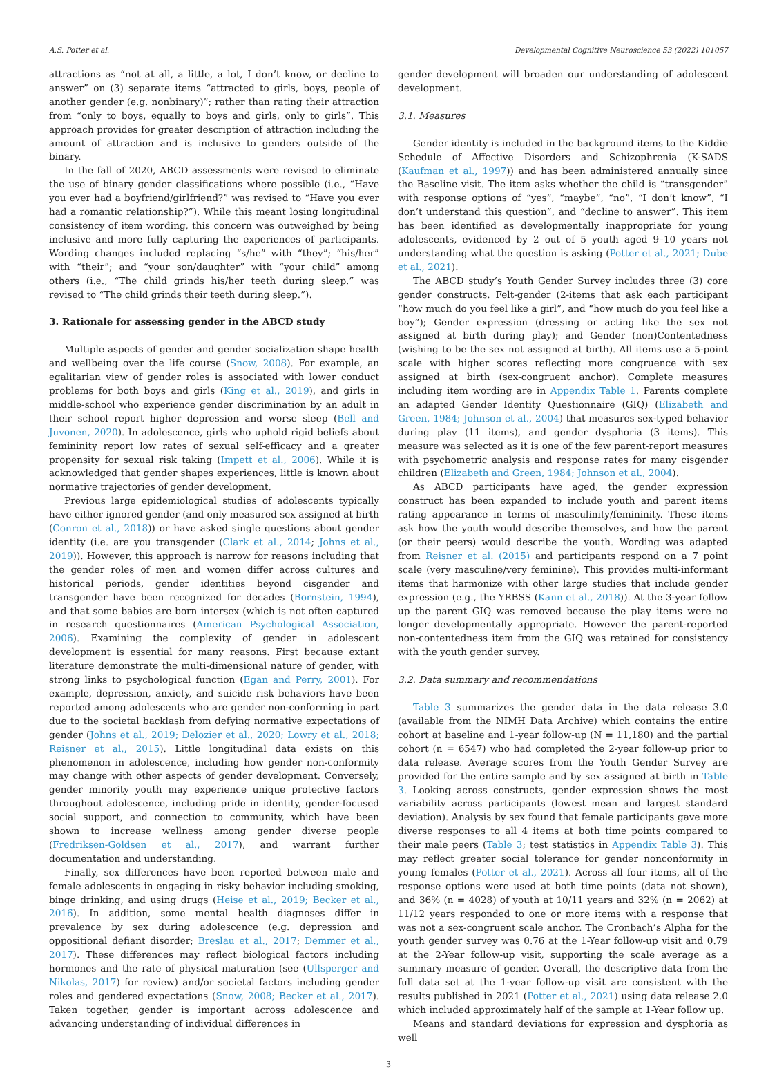A.S. Potter et al. Developmental Cognitive Neuroscience 53 (2022) 101057
attractions as “not at all, a little, a lot, I don’t know, or decline to answer” on (3) separate items “attracted to girls, boys, people of another gender (e.g. nonbinary)”; rather than rating their attraction from “only to boys, equally to boys and girls, only to girls”. This approach provides for greater description of attraction including the amount of attraction and is inclusive to genders outside of the binary.
In the fall of 2020, ABCD assessments were revised to eliminate the use of binary gender classifications where possible (i.e., “Have you ever had a boyfriend/girlfriend?” was revised to “Have you ever had a romantic relationship?”). While this meant losing longitudinal consistency of item wording, this concern was outweighed by being inclusive and more fully capturing the experiences of participants. Wording changes included replacing “s/he” with “they”; “his/her” with “their”; and “your son/daughter” with “your child” among others (i.e., “The child grinds his/her teeth during sleep.” was revised to “The child grinds their teeth during sleep.”).
3. Rationale for assessing gender in the ABCD study
Multiple aspects of gender and gender socialization shape health and wellbeing over the life course (Snow, 2008). For example, an egalitarian view of gender roles is associated with lower conduct problems for both boys and girls (King et al., 2019), and girls in middle-school who experience gender discrimination by an adult in their school report higher depression and worse sleep (Bell and Juvonen, 2020). In adolescence, girls who uphold rigid beliefs about femininity report low rates of sexual self-efficacy and a greater propensity for sexual risk taking (Impett et al., 2006). While it is acknowledged that gender shapes experiences, little is known about normative trajectories of gender development.
Previous large epidemiological studies of adolescents typically have either ignored gender (and only measured sex assigned at birth (Conron et al., 2018)) or have asked single questions about gender identity (i.e. are you transgender (Clark et al., 2014; Johns et al., 2019)). However, this approach is narrow for reasons including that the gender roles of men and women differ across cultures and historical periods, gender identities beyond cisgender and transgender have been recognized for decades (Bornstein, 1994), and that some babies are born intersex (which is not often captured in research questionnaires (American Psychological Association, 2006). Examining the complexity of gender in adolescent development is essential for many reasons. First because extant literature demonstrate the multi-dimensional nature of gender, with strong links to psychological function (Egan and Perry, 2001). For example, depression, anxiety, and suicide risk behaviors have been reported among adolescents who are gender non-conforming in part due to the societal backlash from defying normative expectations of gender (Johns et al., 2019; Delozier et al., 2020; Lowry et al., 2018; Reisner et al., 2015). Little longitudinal data exists on this phenomenon in adolescence, including how gender non-conformity may change with other aspects of gender development. Conversely, gender minority youth may experience unique protective factors throughout adolescence, including pride in identity, gender-focused social support, and connection to community, which have been shown to increase wellness among gender diverse people (Fredriksen-Goldsen et al., 2017), and warrant further documentation and understanding.
Finally, sex differences have been reported between male and female adolescents in engaging in risky behavior including smoking, binge drinking, and using drugs (Heise et al., 2019; Becker et al., 2016). In addition, some mental health diagnoses differ in prevalence by sex during adolescence (e.g. depression and oppositional defiant disorder; Breslau et al., 2017; Demmer et al., 2017). These differences may reflect biological factors including hormones and the rate of physical maturation (see (Ullsperger and Nikolas, 2017) for review) and/or societal factors including gender roles and gendered expectations (Snow, 2008; Becker et al., 2017). Taken together, gender is important across adolescence and advancing understanding of individual differences in
gender development will broaden our understanding of adolescent development.
3.1. Measures
Gender identity is included in the background items to the Kiddie Schedule of Affective Disorders and Schizophrenia (K-SADS (Kaufman et al., 1997)) and has been administered annually since the Baseline visit. The item asks whether the child is “transgender” with response options of “yes”, “maybe”, “no”, “I don’t know”, “I don’t understand this question”, and “decline to answer”. This item has been identified as developmentally inappropriate for young adolescents, evidenced by 2 out of 5 youth aged 9–10 years not understanding what the question is asking (Potter et al., 2021; Dube et al., 2021).
The ABCD study’s Youth Gender Survey includes three (3) core gender constructs. Felt-gender (2-items that ask each participant “how much do you feel like a girl”, and “how much do you feel like a boy”); Gender expression (dressing or acting like the sex not assigned at birth during play); and Gender (non)Contentedness (wishing to be the sex not assigned at birth). All items use a 5-point scale with higher scores reflecting more congruence with sex assigned at birth (sex-congruent anchor). Complete measures including item wording are in Appendix Table 1. Parents complete an adapted Gender Identity Questionnaire (GIQ) (Elizabeth and Green, 1984; Johnson et al., 2004) that measures sex-typed behavior during play (11 items), and gender dysphoria (3 items). This measure was selected as it is one of the few parent-report measures with psychometric analysis and response rates for many cisgender children (Elizabeth and Green, 1984; Johnson et al., 2004).
As ABCD participants have aged, the gender expression construct has been expanded to include youth and parent items rating appearance in terms of masculinity/femininity. These items ask how the youth would describe themselves, and how the parent (or their peers) would describe the youth. Wording was adapted from Reisner et al. (2015) and participants respond on a 7 point scale (very masculine/very feminine). This provides multi-informant items that harmonize with other large studies that include gender expression (e.g., the YRBSS (Kann et al., 2018)). At the 3-year follow up the parent GIQ was removed because the play items were no longer developmentally appropriate. However the parent-reported non-contentedness item from the GIQ was retained for consistency with the youth gender survey.
3.2. Data summary and recommendations
Table 3 summarizes the gender data in the data release 3.0 (available from the NIMH Data Archive) which contains the entire cohort at baseline and 1-year follow-up (N = 11,180) and the partial cohort (n = 6547) who had completed the 2-year follow-up prior to data release. Average scores from the Youth Gender Survey are provided for the entire sample and by sex assigned at birth in Table 3. Looking across constructs, gender expression shows the most variability across participants (lowest mean and largest standard deviation). Analysis by sex found that female participants gave more diverse responses to all 4 items at both time points compared to their male peers (Table 3; test statistics in Appendix Table 3). This may reflect greater social tolerance for gender nonconformity in young females (Potter et al., 2021). Across all four items, all of the response options were used at both time points (data not shown), and 36% (n = 4028) of youth at 10/11 years and 32% (n = 2062) at 11/12 years responded to one or more items with a response that was not a sex-congruent scale anchor. The Cronbach’s Alpha for the youth gender survey was 0.76 at the 1-Year follow-up visit and 0.79 at the 2-Year follow-up visit, supporting the scale average as a summary measure of gender. Overall, the descriptive data from the full data set at the 1-year follow-up visit are consistent with the results published in 2021 (Potter et al., 2021) using data release 2.0 which included approximately half of the sample at 1-Year follow up.
Means and standard deviations for expression and dysphoria as well
3